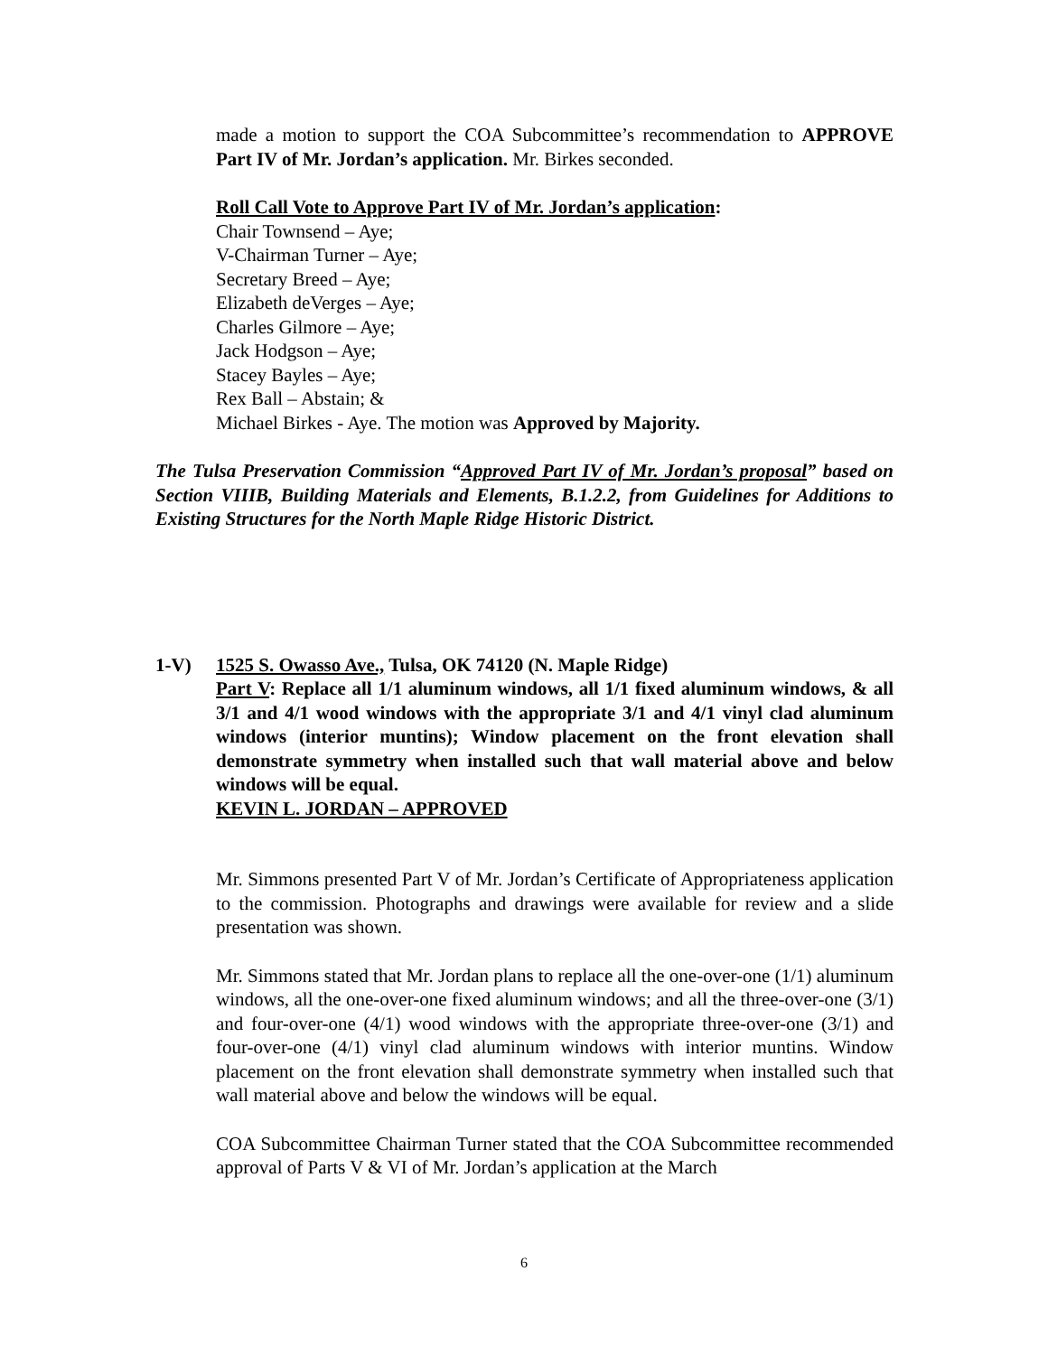made a motion to support the COA Subcommittee’s recommendation to APPROVE Part IV of Mr. Jordan’s application. Mr. Birkes seconded.
Roll Call Vote to Approve Part IV of Mr. Jordan’s application:
Chair Townsend – Aye;
V-Chairman Turner – Aye;
Secretary Breed – Aye;
Elizabeth deVerges – Aye;
Charles Gilmore – Aye;
Jack Hodgson – Aye;
Stacey Bayles – Aye;
Rex Ball – Abstain; &
Michael Birkes - Aye. The motion was Approved by Majority.
The Tulsa Preservation Commission “Approved Part IV of Mr. Jordan’s proposal” based on Section VIIIB, Building Materials and Elements, B.1.2.2, from Guidelines for Additions to Existing Structures for the North Maple Ridge Historic District.
1-V) 1525 S. Owasso Ave., Tulsa, OK 74120 (N. Maple Ridge)
Part V: Replace all 1/1 aluminum windows, all 1/1 fixed aluminum windows, & all 3/1 and 4/1 wood windows with the appropriate 3/1 and 4/1 vinyl clad aluminum windows (interior muntins); Window placement on the front elevation shall demonstrate symmetry when installed such that wall material above and below windows will be equal.
KEVIN L. JORDAN – APPROVED
Mr. Simmons presented Part V of Mr. Jordan’s Certificate of Appropriateness application to the commission. Photographs and drawings were available for review and a slide presentation was shown.
Mr. Simmons stated that Mr. Jordan plans to replace all the one-over-one (1/1) aluminum windows, all the one-over-one fixed aluminum windows; and all the three-over-one (3/1) and four-over-one (4/1) wood windows with the appropriate three-over-one (3/1) and four-over-one (4/1) vinyl clad aluminum windows with interior muntins. Window placement on the front elevation shall demonstrate symmetry when installed such that wall material above and below the windows will be equal.
COA Subcommittee Chairman Turner stated that the COA Subcommittee recommended approval of Parts V & VI of Mr. Jordan’s application at the March
6